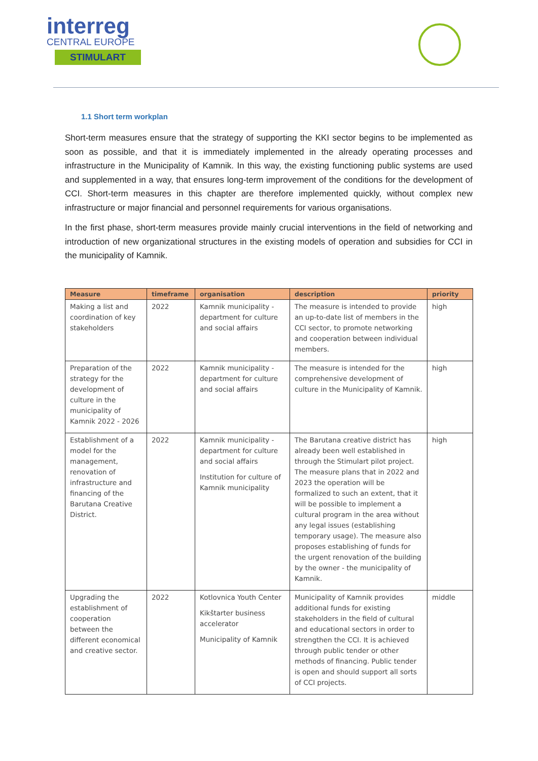interreg
CENTRAL EUROPE
STIMULART
1.1 Short term workplan
Short-term measures ensure that the strategy of supporting the KKI sector begins to be implemented as soon as possible, and that it is immediately implemented in the already operating processes and infrastructure in the Municipality of Kamnik. In this way, the existing functioning public systems are used and supplemented in a way, that ensures long-term improvement of the conditions for the development of CCI. Short-term measures in this chapter are therefore implemented quickly, without complex new infrastructure or major financial and personnel requirements for various organisations.
In the first phase, short-term measures provide mainly crucial interventions in the field of networking and introduction of new organizational structures in the existing models of operation and subsidies for CCI in the municipality of Kamnik.
| Measure | timeframe | organisation | description | priority |
| --- | --- | --- | --- | --- |
| Making a list and coordination of key stakeholders | 2022 | Kamnik municipality - department for culture and social affairs | The measure is intended to provide an up-to-date list of members in the CCI sector, to promote networking and cooperation between individual members. | high |
| Preparation of the strategy for the development of culture in the municipality of Kamnik 2022 - 2026 | 2022 | Kamnik municipality - department for culture and social affairs | The measure is intended for the comprehensive development of culture in the Municipality of Kamnik. | high |
| Establishment of a model for the management, renovation of infrastructure and financing of the Barutana Creative District. | 2022 | Kamnik municipality - department for culture and social affairs Institution for culture of Kamnik municipality | The Barutana creative district has already been well established in through the Stimulart pilot project. The measure plans that in 2022 and 2023 the operation will be formalized to such an extent, that it will be possible to implement a cultural program in the area without any legal issues (establishing temporary usage). The measure also proposes establishing of funds for the urgent renovation of the building by the owner - the municipality of Kamnik. | high |
| Upgrading the establishment of cooperation between the different economical and creative sector. | 2022 | Kotlovnica Youth Center Kikštarter business accelerator Municipality of Kamnik | Municipality of Kamnik provides additional funds for existing stakeholders in the field of cultural and educational sectors in order to strengthen the CCI. It is achieved through public tender or other methods of financing. Public tender is open and should support all sorts of CCI projects. | middle |